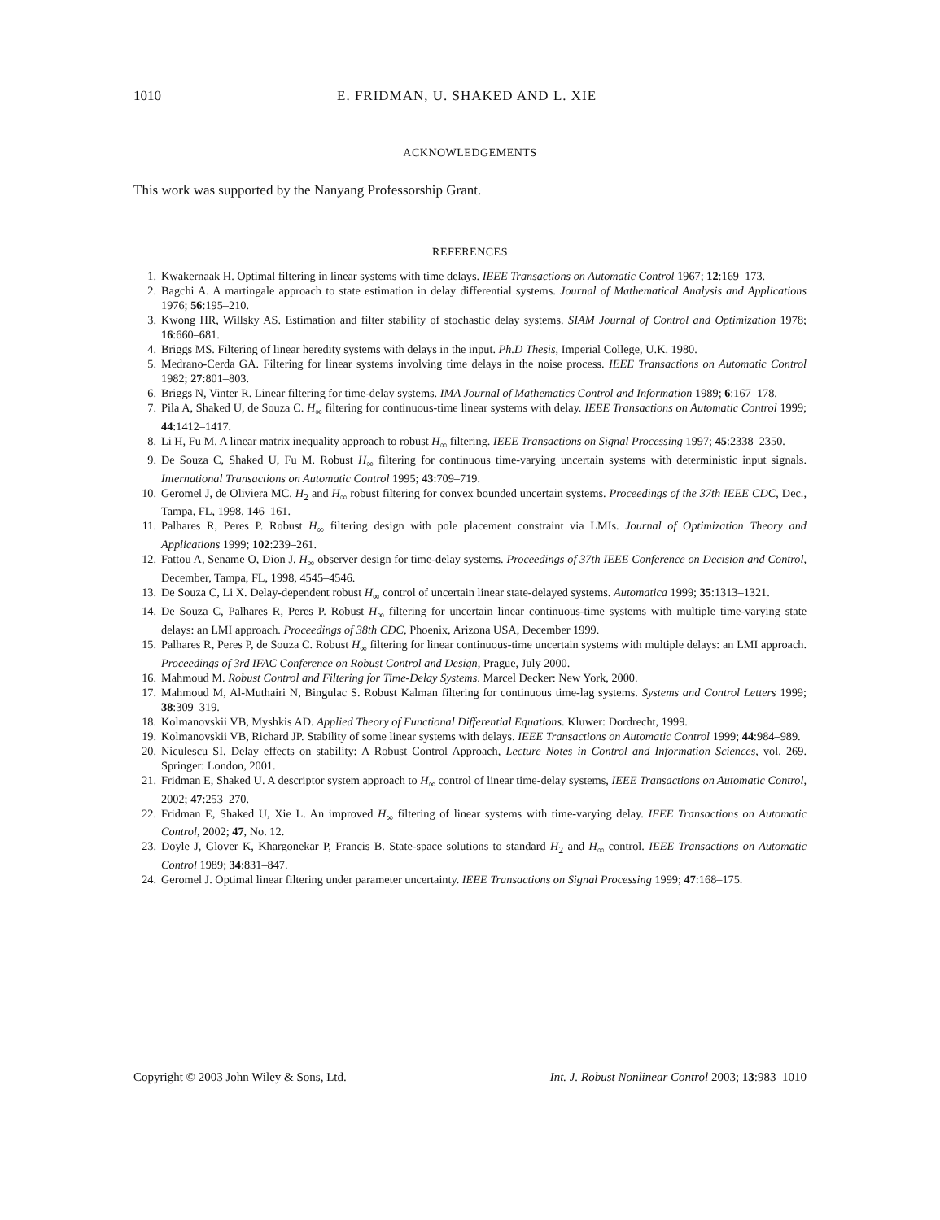1010 E. FRIDMAN, U. SHAKED AND L. XIE
ACKNOWLEDGEMENTS
This work was supported by the Nanyang Professorship Grant.
REFERENCES
1. Kwakernaak H. Optimal filtering in linear systems with time delays. IEEE Transactions on Automatic Control 1967; 12:169–173.
2. Bagchi A. A martingale approach to state estimation in delay differential systems. Journal of Mathematical Analysis and Applications 1976; 56:195–210.
3. Kwong HR, Willsky AS. Estimation and filter stability of stochastic delay systems. SIAM Journal of Control and Optimization 1978; 16:660–681.
4. Briggs MS. Filtering of linear heredity systems with delays in the input. Ph.D Thesis, Imperial College, U.K. 1980.
5. Medrano-Cerda GA. Filtering for linear systems involving time delays in the noise process. IEEE Transactions on Automatic Control 1982; 27:801–803.
6. Briggs N, Vinter R. Linear filtering for time-delay systems. IMA Journal of Mathematics Control and Information 1989; 6:167–178.
7. Pila A, Shaked U, de Souza C. H<sub>∞</sub> filtering for continuous-time linear systems with delay. IEEE Transactions on Automatic Control 1999; 44:1412–1417.
8. Li H, Fu M. A linear matrix inequality approach to robust H<sub>∞</sub> filtering. IEEE Transactions on Signal Processing 1997; 45:2338–2350.
9. De Souza C, Shaked U, Fu M. Robust H<sub>∞</sub> filtering for continuous time-varying uncertain systems with deterministic input signals. International Transactions on Automatic Control 1995; 43:709–719.
10. Geromel J, de Oliviera MC. H<sub>2</sub> and H<sub>∞</sub> robust filtering for convex bounded uncertain systems. Proceedings of the 37th IEEE CDC, Dec., Tampa, FL, 1998, 146–161.
11. Palhares R, Peres P. Robust H<sub>∞</sub> filtering design with pole placement constraint via LMIs. Journal of Optimization Theory and Applications 1999; 102:239–261.
12. Fattou A, Sename O, Dion J. H<sub>∞</sub> observer design for time-delay systems. Proceedings of 37th IEEE Conference on Decision and Control, December, Tampa, FL, 1998, 4545–4546.
13. De Souza C, Li X. Delay-dependent robust H<sub>∞</sub> control of uncertain linear state-delayed systems. Automatica 1999; 35:1313–1321.
14. De Souza C, Palhares R, Peres P. Robust H<sub>∞</sub> filtering for uncertain linear continuous-time systems with multiple time-varying state delays: an LMI approach. Proceedings of 38th CDC, Phoenix, Arizona USA, December 1999.
15. Palhares R, Peres P, de Souza C. Robust H<sub>∞</sub> filtering for linear continuous-time uncertain systems with multiple delays: an LMI approach. Proceedings of 3rd IFAC Conference on Robust Control and Design, Prague, July 2000.
16. Mahmoud M. Robust Control and Filtering for Time-Delay Systems. Marcel Decker: New York, 2000.
17. Mahmoud M, Al-Muthairi N, Bingulac S. Robust Kalman filtering for continuous time-lag systems. Systems and Control Letters 1999; 38:309–319.
18. Kolmanovskii VB, Myshkis AD. Applied Theory of Functional Differential Equations. Kluwer: Dordrecht, 1999.
19. Kolmanovskii VB, Richard JP. Stability of some linear systems with delays. IEEE Transactions on Automatic Control 1999; 44:984–989.
20. Niculescu SI. Delay effects on stability: A Robust Control Approach, Lecture Notes in Control and Information Sciences, vol. 269. Springer: London, 2001.
21. Fridman E, Shaked U. A descriptor system approach to H<sub>∞</sub> control of linear time-delay systems, IEEE Transactions on Automatic Control, 2002; 47:253–270.
22. Fridman E, Shaked U, Xie L. An improved H<sub>∞</sub> filtering of linear systems with time-varying delay. IEEE Transactions on Automatic Control, 2002; 47, No. 12.
23. Doyle J, Glover K, Khargonekar P, Francis B. State-space solutions to standard H<sub>2</sub> and H<sub>∞</sub> control. IEEE Transactions on Automatic Control 1989; 34:831–847.
24. Geromel J. Optimal linear filtering under parameter uncertainty. IEEE Transactions on Signal Processing 1999; 47:168–175.
Copyright © 2003 John Wiley & Sons, Ltd. Int. J. Robust Nonlinear Control 2003; 13:983–1010